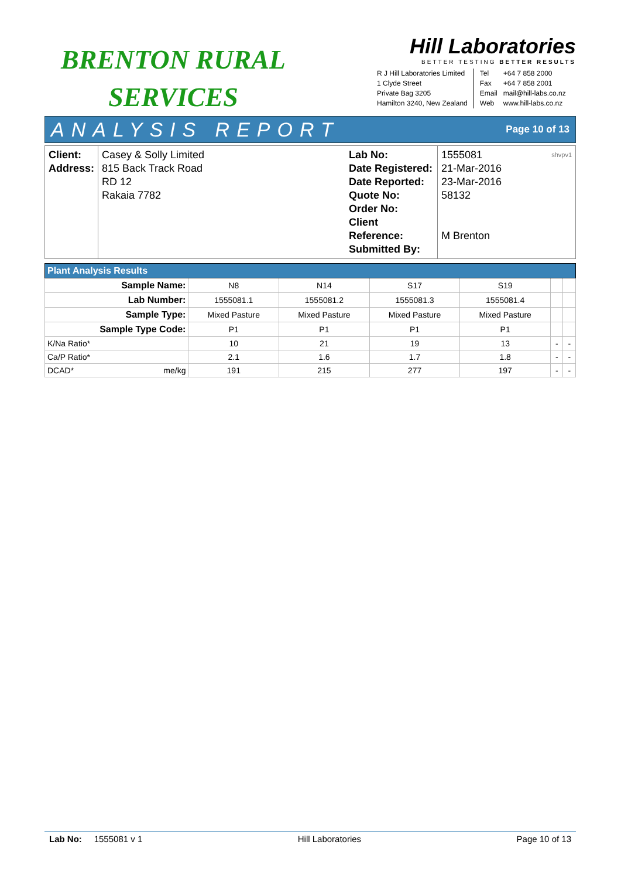BRENTON RURAL
SERVICES
Hill Laboratories
BETTER TESTING BETTER RESULTS
R J Hill Laboratories Limited
1 Clyde Street
Private Bag 3205
Hamilton 3240, New Zealand
Tel
Fax
Email
Web
+64 7 858 2000
+64 7 858 2001
mail@hill-labs.co.nz
www.hill-labs.co.nz
ANALYSIS REPORT Page 10 of 13
| Client: Address: | Casey & Solly Limited 815 Back Track Road RD 12 Rakaia 7782 | Lab No: Date Registered: Date Reported: Quote No: Order No: Client Reference: Submitted By: | 1555081 shvpv1 21-Mar-2016 23-Mar-2016 58132 M Brenton |
| Plant Analysis Results | | | | | | | |
| --- | --- | --- | --- | --- | --- | --- | --- |
| Sample Name: | | N8 | N14 | S17 | S19 | | |
| Lab Number: | | 1555081.1 | 1555081.2 | 1555081.3 | 1555081.4 | | |
| Sample Type: | | Mixed Pasture | Mixed Pasture | Mixed Pasture | Mixed Pasture | | |
| Sample Type Code: | | P1 | P1 | P1 | P1 | | |
| K/Na Ratio* | | 10 | 21 | 19 | 13 | - | - |
| Ca/P Ratio* | | 2.1 | 1.6 | 1.7 | 1.8 | - | - |
| DCAD* | me/kg | 191 | 215 | 277 | 197 | - | - |
Lab No: 1555081 v 1 Hill Laboratories Page 10 of 13